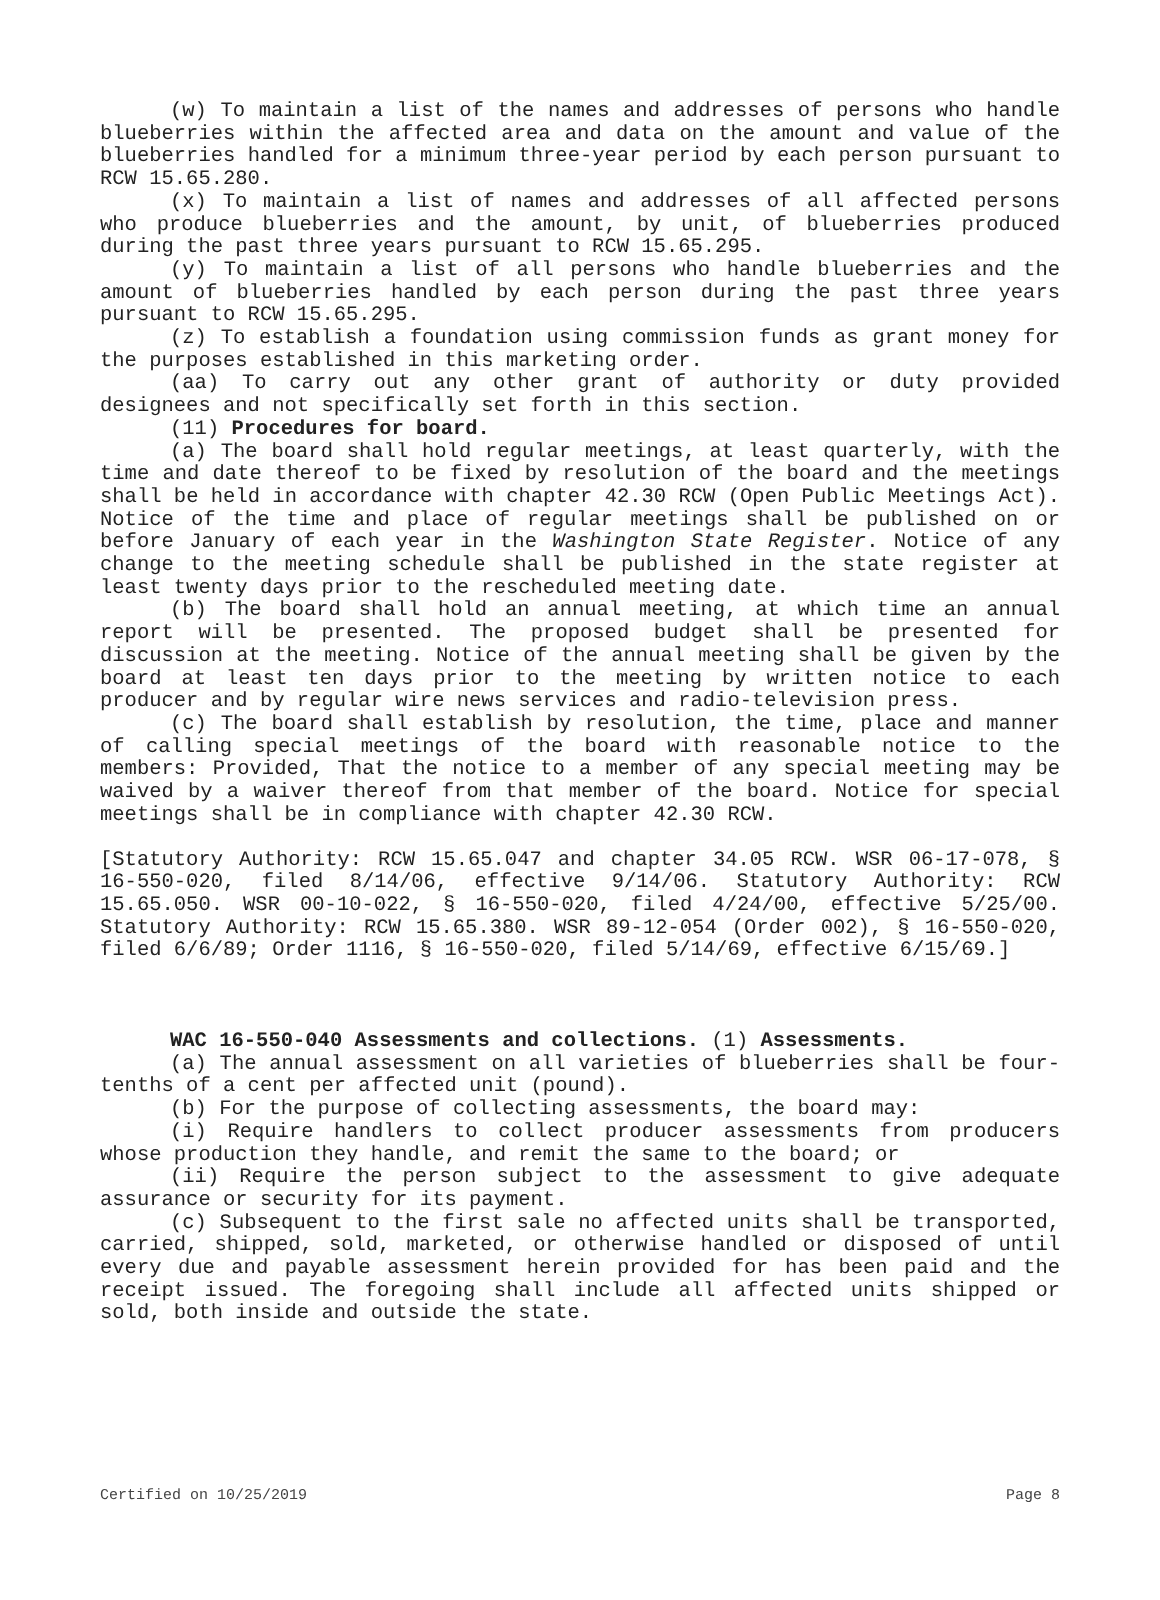(w) To maintain a list of the names and addresses of persons who handle blueberries within the affected area and data on the amount and value of the blueberries handled for a minimum three-year period by each person pursuant to RCW 15.65.280.
(x) To maintain a list of names and addresses of all affected persons who produce blueberries and the amount, by unit, of blueberries produced during the past three years pursuant to RCW 15.65.295.
(y) To maintain a list of all persons who handle blueberries and the amount of blueberries handled by each person during the past three years pursuant to RCW 15.65.295.
(z) To establish a foundation using commission funds as grant money for the purposes established in this marketing order.
(aa) To carry out any other grant of authority or duty provided designees and not specifically set forth in this section.
(11) Procedures for board.
(a) The board shall hold regular meetings, at least quarterly, with the time and date thereof to be fixed by resolution of the board and the meetings shall be held in accordance with chapter 42.30 RCW (Open Public Meetings Act). Notice of the time and place of regular meetings shall be published on or before January of each year in the Washington State Register. Notice of any change to the meeting schedule shall be published in the state register at least twenty days prior to the rescheduled meeting date.
(b) The board shall hold an annual meeting, at which time an annual report will be presented. The proposed budget shall be presented for discussion at the meeting. Notice of the annual meeting shall be given by the board at least ten days prior to the meeting by written notice to each producer and by regular wire news services and radio-television press.
(c) The board shall establish by resolution, the time, place and manner of calling special meetings of the board with reasonable notice to the members: Provided, That the notice to a member of any special meeting may be waived by a waiver thereof from that member of the board. Notice for special meetings shall be in compliance with chapter 42.30 RCW.
[Statutory Authority: RCW 15.65.047 and chapter 34.05 RCW. WSR 06-17-078, § 16-550-020, filed 8/14/06, effective 9/14/06. Statutory Authority: RCW 15.65.050. WSR 00-10-022, § 16-550-020, filed 4/24/00, effective 5/25/00. Statutory Authority: RCW 15.65.380. WSR 89-12-054 (Order 002), § 16-550-020, filed 6/6/89; Order 1116, § 16-550-020, filed 5/14/69, effective 6/15/69.]
WAC 16-550-040 Assessments and collections. (1) Assessments.
(a) The annual assessment on all varieties of blueberries shall be four-tenths of a cent per affected unit (pound).
(b) For the purpose of collecting assessments, the board may:
(i) Require handlers to collect producer assessments from producers whose production they handle, and remit the same to the board; or
(ii) Require the person subject to the assessment to give adequate assurance or security for its payment.
(c) Subsequent to the first sale no affected units shall be transported, carried, shipped, sold, marketed, or otherwise handled or disposed of until every due and payable assessment herein provided for has been paid and the receipt issued. The foregoing shall include all affected units shipped or sold, both inside and outside the state.
Certified on 10/25/2019 Page 8